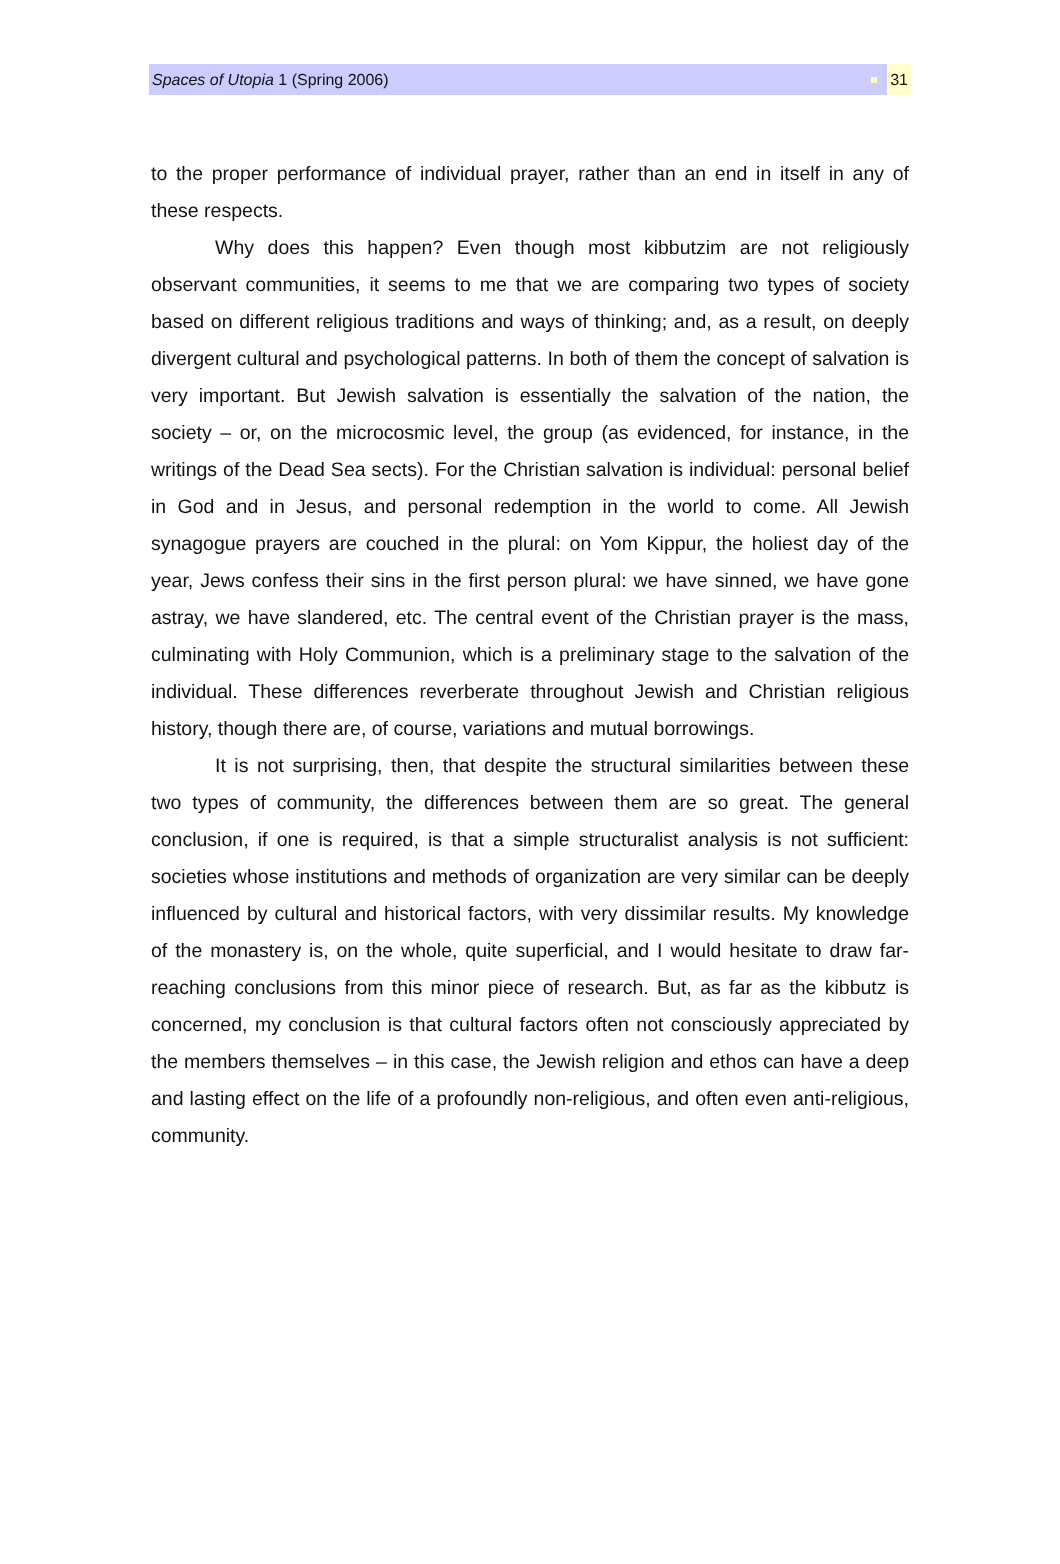Spaces of Utopia 1 (Spring 2006) 31
to the proper performance of individual prayer, rather than an end in itself in any of these respects.
Why does this happen? Even though most kibbutzim are not religiously observant communities, it seems to me that we are comparing two types of society based on different religious traditions and ways of thinking; and, as a result, on deeply divergent cultural and psychological patterns. In both of them the concept of salvation is very important. But Jewish salvation is essentially the salvation of the nation, the society – or, on the microcosmic level, the group (as evidenced, for instance, in the writings of the Dead Sea sects). For the Christian salvation is individual: personal belief in God and in Jesus, and personal redemption in the world to come. All Jewish synagogue prayers are couched in the plural: on Yom Kippur, the holiest day of the year, Jews confess their sins in the first person plural: we have sinned, we have gone astray, we have slandered, etc. The central event of the Christian prayer is the mass, culminating with Holy Communion, which is a preliminary stage to the salvation of the individual. These differences reverberate throughout Jewish and Christian religious history, though there are, of course, variations and mutual borrowings.
It is not surprising, then, that despite the structural similarities between these two types of community, the differences between them are so great. The general conclusion, if one is required, is that a simple structuralist analysis is not sufficient: societies whose institutions and methods of organization are very similar can be deeply influenced by cultural and historical factors, with very dissimilar results. My knowledge of the monastery is, on the whole, quite superficial, and I would hesitate to draw far-reaching conclusions from this minor piece of research. But, as far as the kibbutz is concerned, my conclusion is that cultural factors often not consciously appreciated by the members themselves – in this case, the Jewish religion and ethos can have a deep and lasting effect on the life of a profoundly non-religious, and often even anti-religious, community.